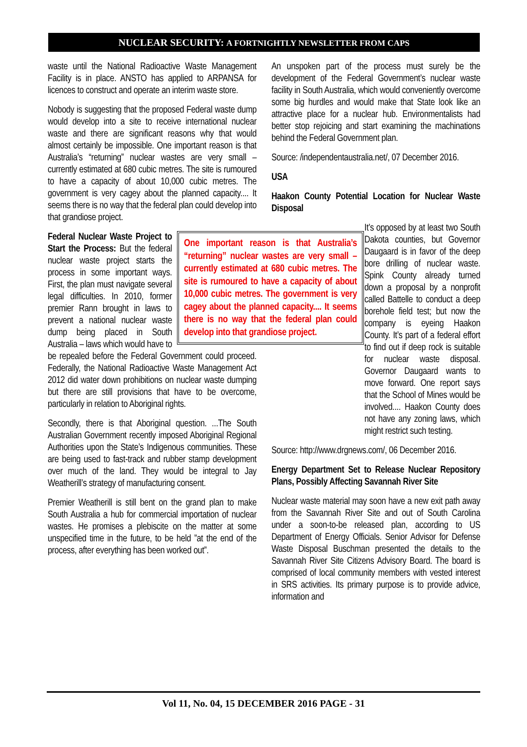NUCLEAR SECURITY: A FORTNIGHTLY NEWSLETTER FROM CAPS
waste until the National Radioactive Waste Management Facility is in place. ANSTO has applied to ARPANSA for licences to construct and operate an interim waste store.
Nobody is suggesting that the proposed Federal waste dump would develop into a site to receive international nuclear waste and there are significant reasons why that would almost certainly be impossible. One important reason is that Australia’s “returning” nuclear wastes are very small – currently estimated at 680 cubic metres. The site is rumoured to have a capacity of about 10,000 cubic metres. The government is very cagey about the planned capacity.... It seems there is no way that the federal plan could develop into that grandiose project.
One important reason is that Australia’s “returning” nuclear wastes are very small – currently estimated at 680 cubic metres. The site is rumoured to have a capacity of about 10,000 cubic metres. The government is very cagey about the planned capacity.... It seems there is no way that the federal plan could develop into that grandiose project.
Federal Nuclear Waste Project to Start the Process: But the federal nuclear waste project starts the process in some important ways. First, the plan must navigate several legal difficulties. In 2010, former premier Rann brought in laws to prevent a national nuclear waste dump being placed in South Australia – laws which would have to be repealed before the Federal Government could proceed. Federally, the National Radioactive Waste Management Act 2012 did water down prohibitions on nuclear waste dumping but there are still provisions that have to be overcome, particularly in relation to Aboriginal rights.
Secondly, there is that Aboriginal question. ...The South Australian Government recently imposed Aboriginal Regional Authorities upon the State’s Indigenous communities. These are being used to fast-track and rubber stamp development over much of the land. They would be integral to Jay Weatherill’s strategy of manufacturing consent.
Premier Weatherill is still bent on the grand plan to make South Australia a hub for commercial importation of nuclear wastes. He promises a plebiscite on the matter at some unspecified time in the future, to be held ”at the end of the process, after everything has been worked out”.
An unspoken part of the process must surely be the development of the Federal Government’s nuclear waste facility in South Australia, which would conveniently overcome some big hurdles and would make that State look like an attractive place for a nuclear hub. Environmentalists had better stop rejoicing and start examining the machinations behind the Federal Government plan.
Source: /independentaustralia.net/, 07 December 2016.
USA
Haakon County Potential Location for Nuclear Waste Disposal
It’s opposed by at least two South Dakota counties, but Governor Daugaard is in favor of the deep bore drilling of nuclear waste. Spink County already turned down a proposal by a nonprofit called Battelle to conduct a deep borehole field test; but now the company is eyeing Haakon County. It’s part of a federal effort to find out if deep rock is suitable for nuclear waste disposal. Governor Daugaard wants to move forward. One report says that the School of Mines would be involved.... Haakon County does not have any zoning laws, which might restrict such testing.
Source: http://www.drgnews.com/, 06 December 2016.
Energy Department Set to Release Nuclear Repository Plans, Possibly Affecting Savannah River Site
Nuclear waste material may soon have a new exit path away from the Savannah River Site and out of South Carolina under a soon-to-be released plan, according to US Department of Energy Officials. Senior Advisor for Defense Waste Disposal Buschman presented the details to the Savannah River Site Citizens Advisory Board. The board is comprised of local community members with vested interest in SRS activities. Its primary purpose is to provide advice, information and
Vol 11, No. 04, 15 DECEMBER 2016 PAGE - 31